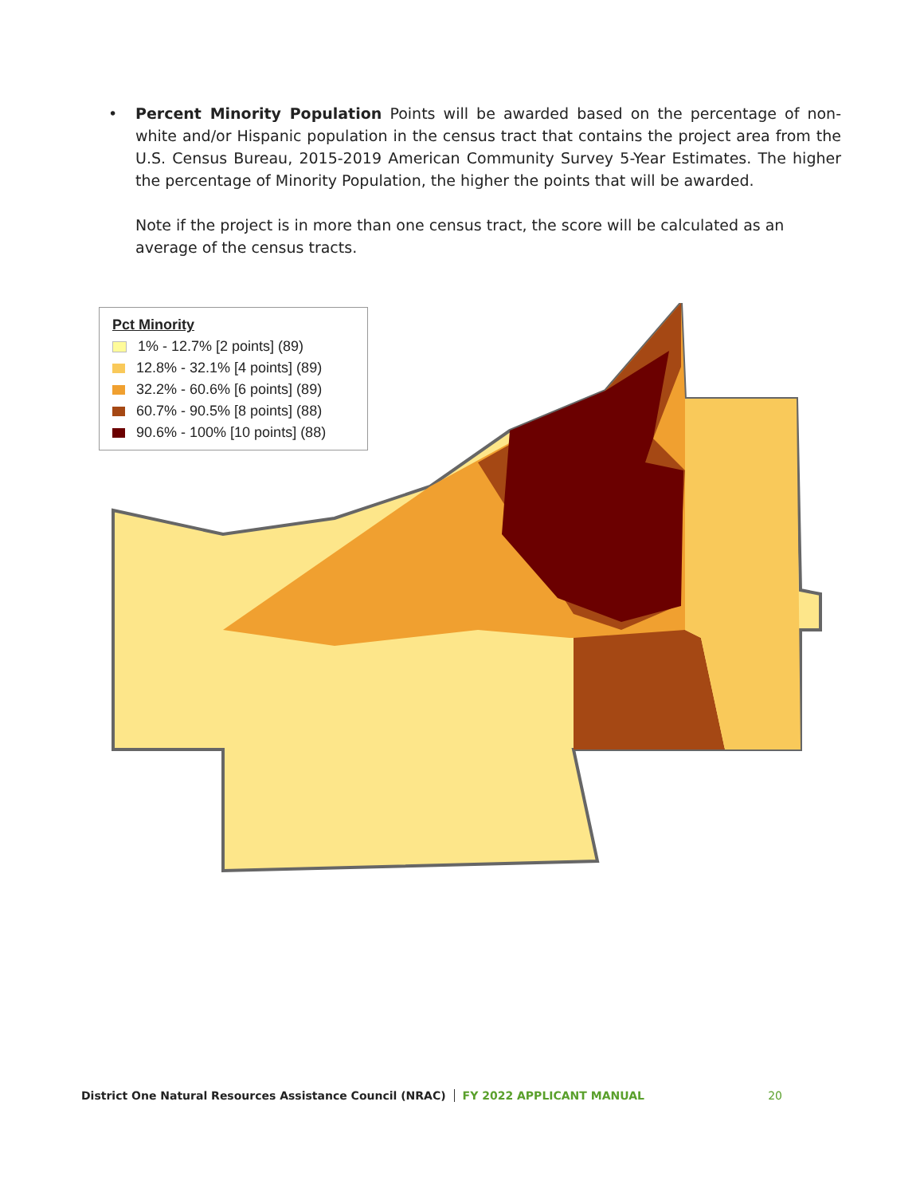• Percent Minority Population Points will be awarded based on the percentage of non-white and/or Hispanic population in the census tract that contains the project area from the U.S. Census Bureau, 2015-2019 American Community Survey 5-Year Estimates. The higher the percentage of Minority Population, the higher the points that will be awarded.
Note if the project is in more than one census tract, the score will be calculated as an average of the census tracts.
Pct Minority
1% - 12.7% [2 points] (89)
12.8% - 32.1% [4 points] (89)
32.2% - 60.6% [6 points] (89)
60.7% - 90.5% [8 points] (88)
90.6% - 100% [10 points] (88)
District One Natural Resources Assistance Council (NRAC) FY 2022 APPLICANT MANUAL 20